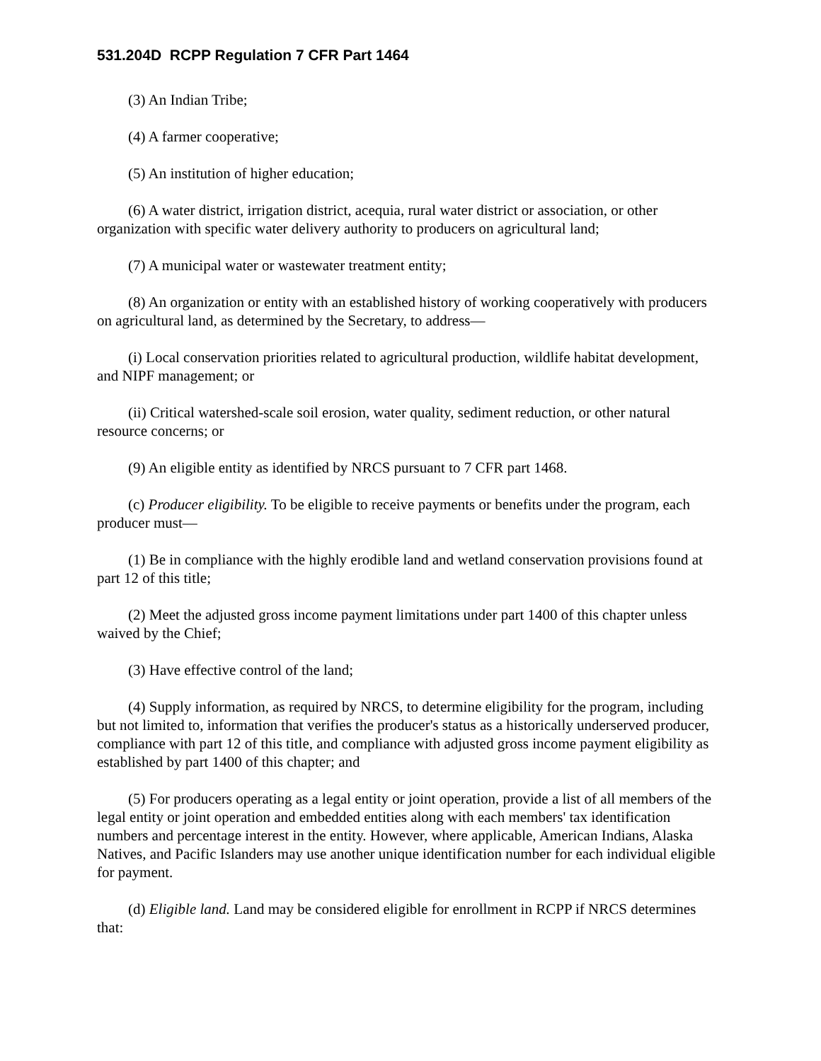531.204D RCPP Regulation 7 CFR Part 1464
(3) An Indian Tribe;
(4) A farmer cooperative;
(5) An institution of higher education;
(6) A water district, irrigation district, acequia, rural water district or association, or other organization with specific water delivery authority to producers on agricultural land;
(7) A municipal water or wastewater treatment entity;
(8) An organization or entity with an established history of working cooperatively with producers on agricultural land, as determined by the Secretary, to address—
(i) Local conservation priorities related to agricultural production, wildlife habitat development, and NIPF management; or
(ii) Critical watershed-scale soil erosion, water quality, sediment reduction, or other natural resource concerns; or
(9) An eligible entity as identified by NRCS pursuant to 7 CFR part 1468.
(c) Producer eligibility. To be eligible to receive payments or benefits under the program, each producer must—
(1) Be in compliance with the highly erodible land and wetland conservation provisions found at part 12 of this title;
(2) Meet the adjusted gross income payment limitations under part 1400 of this chapter unless waived by the Chief;
(3) Have effective control of the land;
(4) Supply information, as required by NRCS, to determine eligibility for the program, including but not limited to, information that verifies the producer's status as a historically underserved producer, compliance with part 12 of this title, and compliance with adjusted gross income payment eligibility as established by part 1400 of this chapter; and
(5) For producers operating as a legal entity or joint operation, provide a list of all members of the legal entity or joint operation and embedded entities along with each members' tax identification numbers and percentage interest in the entity. However, where applicable, American Indians, Alaska Natives, and Pacific Islanders may use another unique identification number for each individual eligible for payment.
(d) Eligible land. Land may be considered eligible for enrollment in RCPP if NRCS determines that: